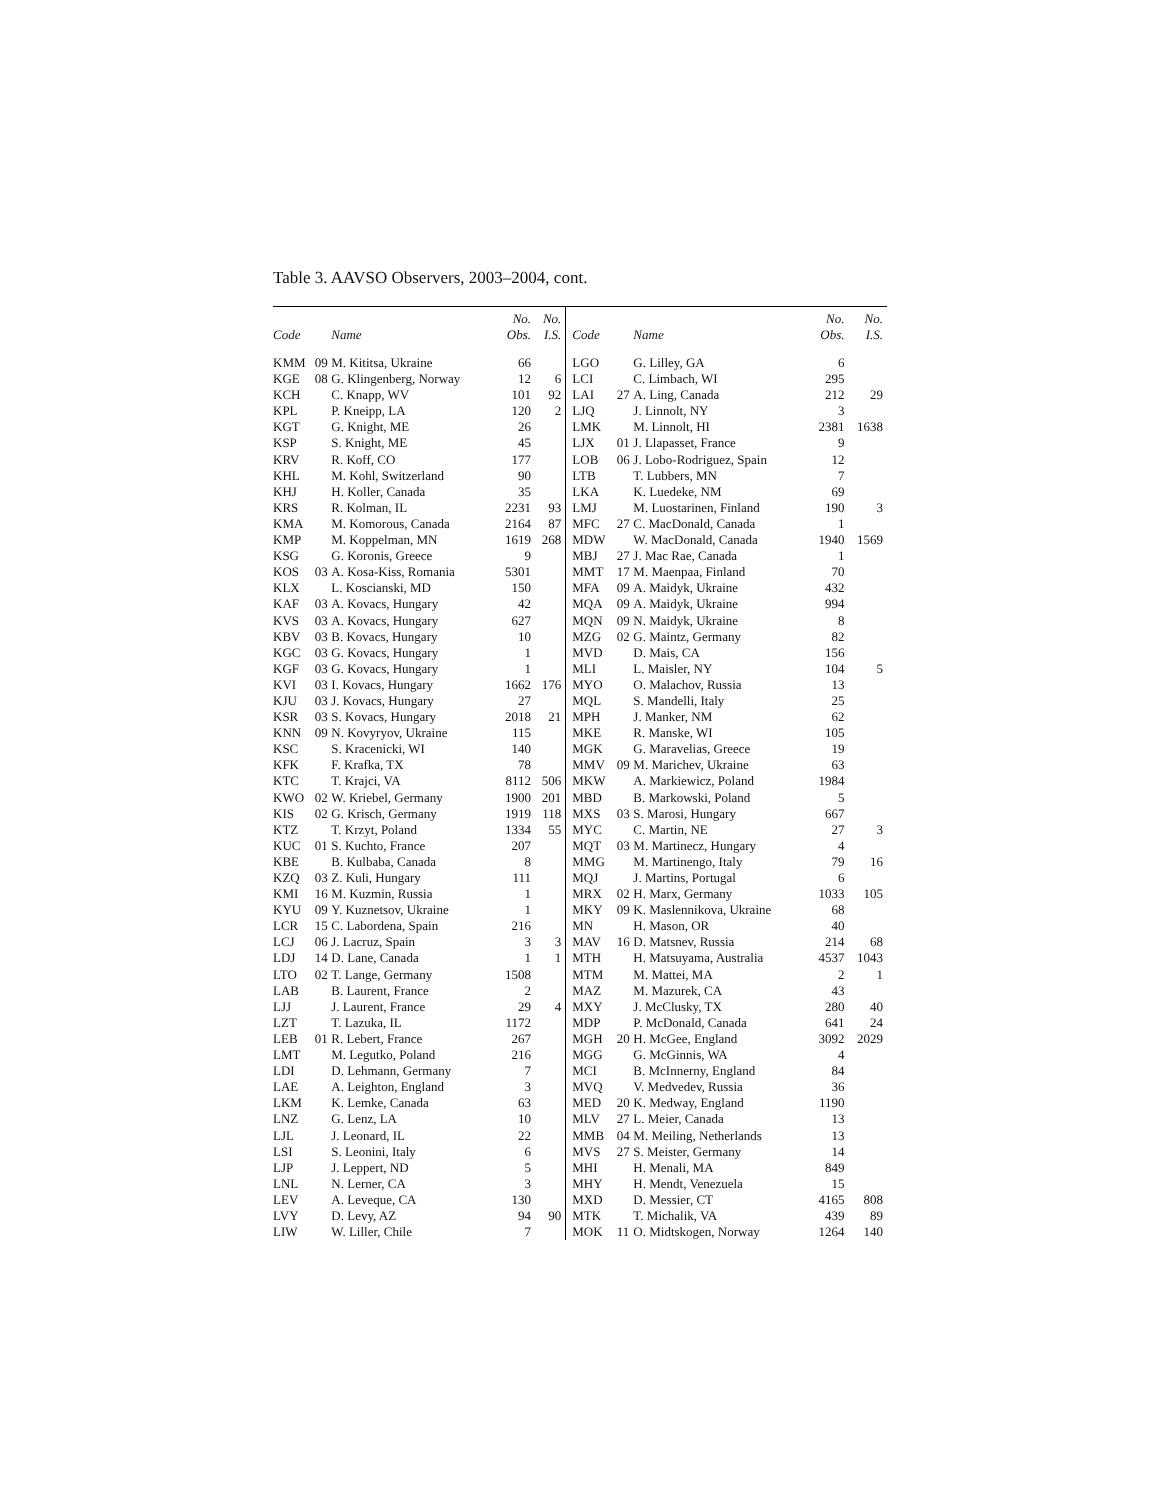Table 3. AAVSO Observers, 2003–2004, cont.
| Code | | Name | No. Obs. | No. I.S. | Code | | Name | No. Obs. | No. I.S. |
| --- | --- | --- | --- | --- | --- | --- | --- | --- | --- |
| KMM | 09 | M. Kititsa, Ukraine | 66 | | LGO | | G. Lilley, GA | 6 | |
| KGE | 08 | G. Klingenberg, Norway | 12 | 6 | LCI | | C. Limbach, WI | 295 | |
| KCH | | C. Knapp, WV | 101 | 92 | LAI | 27 | A. Ling, Canada | 212 | 29 |
| KPL | | P. Kneipp, LA | 120 | 2 | LJQ | | J. Linnolt, NY | 3 | |
| KGT | | G. Knight, ME | 26 | | LMK | | M. Linnolt, HI | 2381 | 1638 |
| KSP | | S. Knight, ME | 45 | | LJX | 01 | J. Llapasset, France | 9 | |
| KRV | | R. Koff, CO | 177 | | LOB | 06 | J. Lobo-Rodriguez, Spain | 12 | |
| KHL | | M. Kohl, Switzerland | 90 | | LTB | | T. Lubbers, MN | 7 | |
| KHJ | | H. Koller, Canada | 35 | | LKA | | K. Luedeke, NM | 69 | |
| KRS | | R. Kolman, IL | 2231 | 93 | LMJ | | M. Luostarinen, Finland | 190 | 3 |
| KMA | | M. Komorous, Canada | 2164 | 87 | MFC | 27 | C. MacDonald, Canada | 1 | |
| KMP | | M. Koppelman, MN | 1619 | 268 | MDW | | W. MacDonald, Canada | 1940 | 1569 |
| KSG | | G. Koronis, Greece | 9 | | MBJ | 27 | J. Mac Rae, Canada | 1 | |
| KOS | 03 | A. Kosa-Kiss, Romania | 5301 | | MMT | 17 | M. Maenpaa, Finland | 70 | |
| KLX | | L. Koscianski, MD | 150 | | MFA | 09 | A. Maidyk, Ukraine | 432 | |
| KAF | 03 | A. Kovacs, Hungary | 42 | | MQA | 09 | A. Maidyk, Ukraine | 994 | |
| KVS | 03 | A. Kovacs, Hungary | 627 | | MQN | 09 | N. Maidyk, Ukraine | 8 | |
| KBV | 03 | B. Kovacs, Hungary | 10 | | MZG | 02 | G. Maintz, Germany | 82 | |
| KGC | 03 | G. Kovacs, Hungary | 1 | | MVD | | D. Mais, CA | 156 | |
| KGF | 03 | G. Kovacs, Hungary | 1 | | MLI | | L. Maisler, NY | 104 | 5 |
| KVI | 03 | I. Kovacs, Hungary | 1662 | 176 | MYO | | O. Malachov, Russia | 13 | |
| KJU | 03 | J. Kovacs, Hungary | 27 | | MQL | | S. Mandelli, Italy | 25 | |
| KSR | 03 | S. Kovacs, Hungary | 2018 | 21 | MPH | | J. Manker, NM | 62 | |
| KNN | 09 | N. Kovyryov, Ukraine | 115 | | MKE | | R. Manske, WI | 105 | |
| KSC | | S. Kracenicki, WI | 140 | | MGK | | G. Maravelias, Greece | 19 | |
| KFK | | F. Krafka, TX | 78 | | MMV | 09 | M. Marichev, Ukraine | 63 | |
| KTC | | T. Krajci, VA | 8112 | 506 | MKW | | A. Markiewicz, Poland | 1984 | |
| KWO | 02 | W. Kriebel, Germany | 1900 | 201 | MBD | | B. Markowski, Poland | 5 | |
| KIS | 02 | G. Krisch, Germany | 1919 | 118 | MXS | 03 | S. Marosi, Hungary | 667 | |
| KTZ | | T. Krzyt, Poland | 1334 | 55 | MYC | | C. Martin, NE | 27 | 3 |
| KUC | 01 | S. Kuchto, France | 207 | | MQT | 03 | M. Martinecz, Hungary | 4 | |
| KBE | | B. Kulbaba, Canada | 8 | | MMG | | M. Martinengo, Italy | 79 | 16 |
| KZQ | 03 | Z. Kuli, Hungary | 111 | | MQJ | | J. Martins, Portugal | 6 | |
| KMI | 16 | M. Kuzmin, Russia | 1 | | MRX | 02 | H. Marx, Germany | 1033 | 105 |
| KYU | 09 | Y. Kuznetsov, Ukraine | 1 | | MKY | 09 | K. Maslennikova, Ukraine | 68 | |
| LCR | 15 | C. Labordena, Spain | 216 | | MN | | H. Mason, OR | 40 | |
| LCJ | 06 | J. Lacruz, Spain | 3 | 3 | MAV | 16 | D. Matsnev, Russia | 214 | 68 |
| LDJ | 14 | D. Lane, Canada | 1 | 1 | MTH | | H. Matsuyama, Australia | 4537 | 1043 |
| LTO | 02 | T. Lange, Germany | 1508 | | MTM | | M. Mattei, MA | 2 | 1 |
| LAB | | B. Laurent, France | 2 | | MAZ | | M. Mazurek, CA | 43 | |
| LJJ | | J. Laurent, France | 29 | 4 | MXY | | J. McClusky, TX | 280 | 40 |
| LZT | | T. Lazuka, IL | 1172 | | MDP | | P. McDonald, Canada | 641 | 24 |
| LEB | 01 | R. Lebert, France | 267 | | MGH | 20 | H. McGee, England | 3092 | 2029 |
| LMT | | M. Legutko, Poland | 216 | | MGG | | G. McGinnis, WA | 4 | |
| LDI | | D. Lehmann, Germany | 7 | | MCI | | B. McInnerny, England | 84 | |
| LAE | | A. Leighton, England | 3 | | MVQ | | V. Medvedev, Russia | 36 | |
| LKM | | K. Lemke, Canada | 63 | | MED | 20 | K. Medway, England | 1190 | |
| LNZ | | G. Lenz, LA | 10 | | MLV | 27 | L. Meier, Canada | 13 | |
| LJL | | J. Leonard, IL | 22 | | MMB | 04 | M. Meiling, Netherlands | 13 | |
| LSI | | S. Leonini, Italy | 6 | | MVS | 27 | S. Meister, Germany | 14 | |
| LJP | | J. Leppert, ND | 5 | | MHI | | H. Menali, MA | 849 | |
| LNL | | N. Lerner, CA | 3 | | MHY | | H. Mendt, Venezuela | 15 | |
| LEV | | A. Leveque, CA | 130 | | MXD | | D. Messier, CT | 4165 | 808 |
| LVY | | D. Levy, AZ | 94 | 90 | MTK | | T. Michalik, VA | 439 | 89 |
| LIW | | W. Liller, Chile | 7 | | MOK | 11 | O. Midtskogen, Norway | 1264 | 140 |